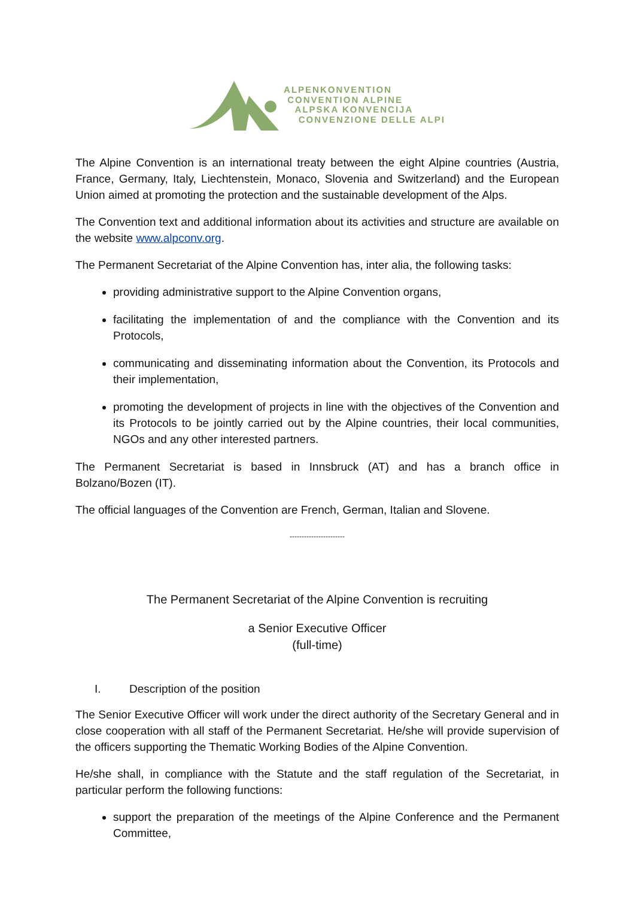ALPENKONVENTION
CONVENTION ALPINE
ALPSKA KONVENCIJA
CONVENZIONE DELLE ALPI
The Alpine Convention is an international treaty between the eight Alpine countries (Austria, France, Germany, Italy, Liechtenstein, Monaco, Slovenia and Switzerland) and the European Union aimed at promoting the protection and the sustainable development of the Alps.
The Convention text and additional information about its activities and structure are available on the website www.alpconv.org.
The Permanent Secretariat of the Alpine Convention has, inter alia, the following tasks:
providing administrative support to the Alpine Convention organs,
facilitating the implementation of and the compliance with the Convention and its Protocols,
communicating and disseminating information about the Convention, its Protocols and their implementation,
promoting the development of projects in line with the objectives of the Convention and its Protocols to be jointly carried out by the Alpine countries, their local communities, NGOs and any other interested partners.
The Permanent Secretariat is based in Innsbruck (AT) and has a branch office in Bolzano/Bozen (IT).
The official languages of the Convention are French, German, Italian and Slovene.
-----------------------
The Permanent Secretariat of the Alpine Convention is recruiting
a Senior Executive Officer
(full-time)
I. Description of the position
The Senior Executive Officer will work under the direct authority of the Secretary General and in close cooperation with all staff of the Permanent Secretariat. He/she will provide supervision of the officers supporting the Thematic Working Bodies of the Alpine Convention.
He/she shall, in compliance with the Statute and the staff regulation of the Secretariat, in particular perform the following functions:
support the preparation of the meetings of the Alpine Conference and the Permanent Committee,